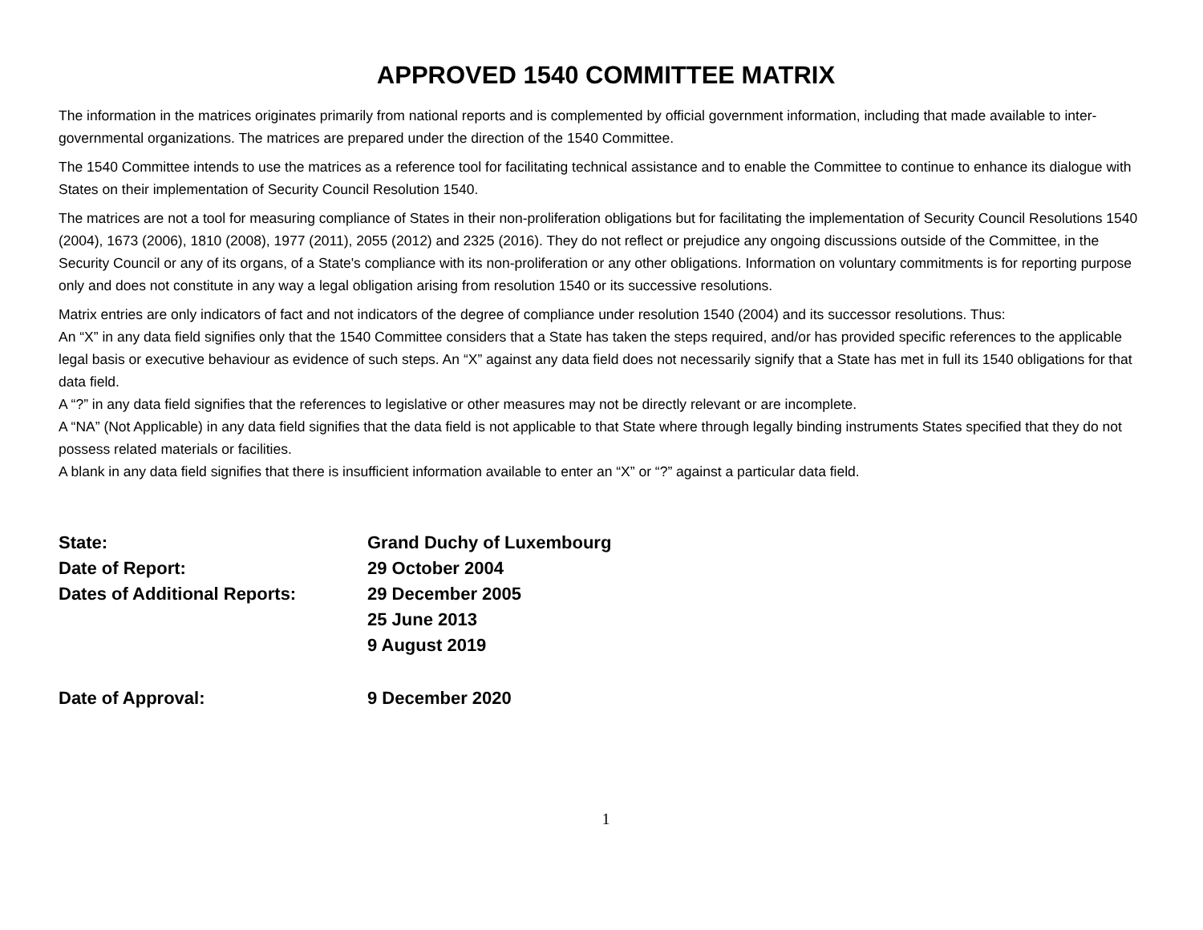APPROVED 1540 COMMITTEE MATRIX
The information in the matrices originates primarily from national reports and is complemented by official government information, including that made available to inter-governmental organizations. The matrices are prepared under the direction of the 1540 Committee.
The 1540 Committee intends to use the matrices as a reference tool for facilitating technical assistance and to enable the Committee to continue to enhance its dialogue with States on their implementation of Security Council Resolution 1540.
The matrices are not a tool for measuring compliance of States in their non-proliferation obligations but for facilitating the implementation of Security Council Resolutions 1540 (2004), 1673 (2006), 1810 (2008), 1977 (2011), 2055 (2012) and 2325 (2016). They do not reflect or prejudice any ongoing discussions outside of the Committee, in the Security Council or any of its organs, of a State's compliance with its non-proliferation or any other obligations. Information on voluntary commitments is for reporting purpose only and does not constitute in any way a legal obligation arising from resolution 1540 or its successive resolutions.
Matrix entries are only indicators of fact and not indicators of the degree of compliance under resolution 1540 (2004) and its successor resolutions. Thus:
An “X” in any data field signifies only that the 1540 Committee considers that a State has taken the steps required, and/or has provided specific references to the applicable legal basis or executive behaviour as evidence of such steps. An “X” against any data field does not necessarily signify that a State has met in full its 1540 obligations for that data field.
A “?” in any data field signifies that the references to legislative or other measures may not be directly relevant or are incomplete.
A “NA” (Not Applicable) in any data field signifies that the data field is not applicable to that State where through legally binding instruments States specified that they do not possess related materials or facilities.
A blank in any data field signifies that there is insufficient information available to enter an “X” or “?” against a particular data field.
| State: | Grand Duchy of Luxembourg |
| Date of Report: | 29 October 2004 |
| Dates of Additional Reports: | 29 December 2005 |
| | 25 June 2013 |
| | 9 August 2019 |
| Date of Approval: | 9 December 2020 |
1